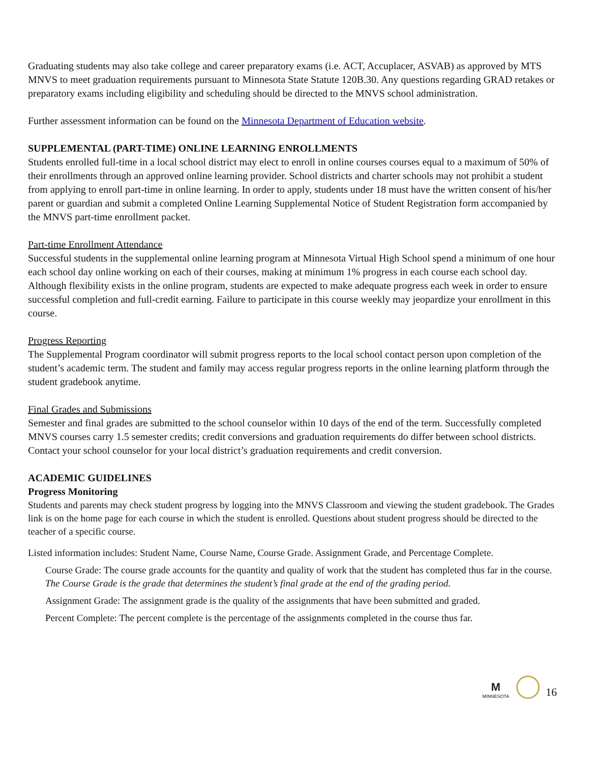Graduating students may also take college and career preparatory exams (i.e. ACT, Accuplacer, ASVAB) as approved by MTS MNVS to meet graduation requirements pursuant to Minnesota State Statute 120B.30. Any questions regarding GRAD retakes or preparatory exams including eligibility and scheduling should be directed to the MNVS school administration.
Further assessment information can be found on the Minnesota Department of Education website.
SUPPLEMENTAL (PART-TIME) ONLINE LEARNING ENROLLMENTS
Students enrolled full-time in a local school district may elect to enroll in online courses courses equal to a maximum of 50% of their enrollments through an approved online learning provider. School districts and charter schools may not prohibit a student from applying to enroll part-time in online learning. In order to apply, students under 18 must have the written consent of his/her parent or guardian and submit a completed Online Learning Supplemental Notice of Student Registration form accompanied by the MNVS part-time enrollment packet.
Part-time Enrollment Attendance
Successful students in the supplemental online learning program at Minnesota Virtual High School spend a minimum of one hour each school day online working on each of their courses, making at minimum 1% progress in each course each school day. Although flexibility exists in the online program, students are expected to make adequate progress each week in order to ensure successful completion and full-credit earning. Failure to participate in this course weekly may jeopardize your enrollment in this course.
Progress Reporting
The Supplemental Program coordinator will submit progress reports to the local school contact person upon completion of the student’s academic term. The student and family may access regular progress reports in the online learning platform through the student gradebook anytime.
Final Grades and Submissions
Semester and final grades are submitted to the school counselor within 10 days of the end of the term. Successfully completed MNVS courses carry 1.5 semester credits; credit conversions and graduation requirements do differ between school districts. Contact your school counselor for your local district’s graduation requirements and credit conversion.
ACADEMIC GUIDELINES
Progress Monitoring
Students and parents may check student progress by logging into the MNVS Classroom and viewing the student gradebook. The Grades link is on the home page for each course in which the student is enrolled. Questions about student progress should be directed to the teacher of a specific course.
Listed information includes: Student Name, Course Name, Course Grade. Assignment Grade, and Percentage Complete.
Course Grade: The course grade accounts for the quantity and quality of work that the student has completed thus far in the course. The Course Grade is the grade that determines the student’s final grade at the end of the grading period.
Assignment Grade: The assignment grade is the quality of the assignments that have been submitted and graded.
Percent Complete: The percent complete is the percentage of the assignments completed in the course thus far.
M
MINNESOTA 16